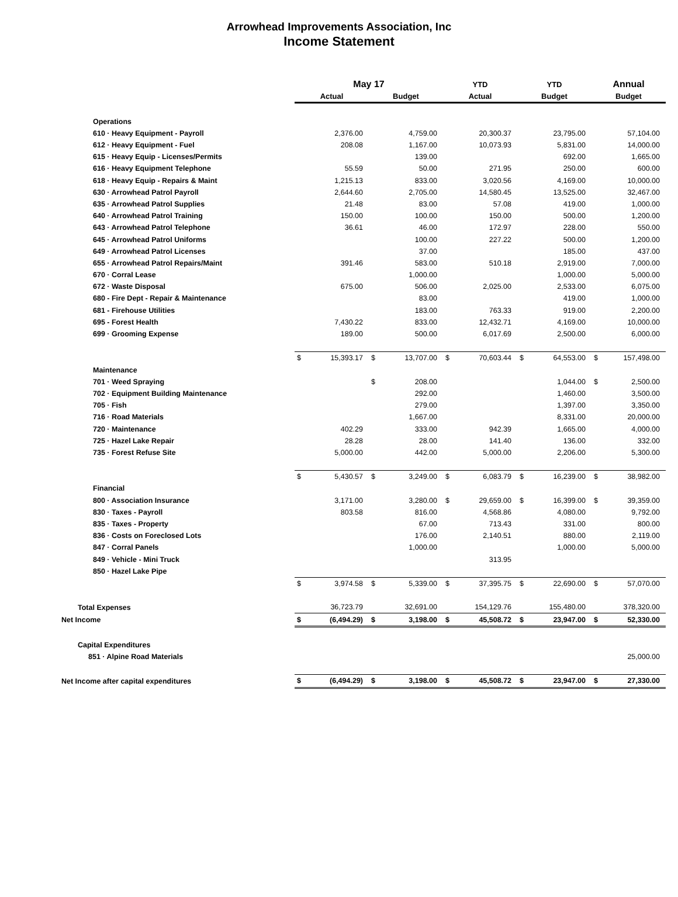Arrowhead Improvements Association, Inc
Income Statement
| | May 17 | | | | YTD | | YTD | | Annual | |
| --- | --- | --- | --- | --- | --- | --- | --- | --- | --- | --- |
| | Actual | | Budget | | Actual | | Budget | | Budget | |
| Operations | | | | | | | | | | |
| 610 · Heavy Equipment - Payroll | | 2,376.00 | | 4,759.00 | | 20,300.37 | | 23,795.00 | | 57,104.00 |
| 612 · Heavy Equipment - Fuel | | 208.08 | | 1,167.00 | | 10,073.93 | | 5,831.00 | | 14,000.00 |
| 615 · Heavy Equip - Licenses/Permits | | | | 139.00 | | | | 692.00 | | 1,665.00 |
| 616 · Heavy Equipment Telephone | | 55.59 | | 50.00 | | 271.95 | | 250.00 | | 600.00 |
| 618 · Heavy Equip - Repairs & Maint | | 1,215.13 | | 833.00 | | 3,020.56 | | 4,169.00 | | 10,000.00 |
| 630 · Arrowhead Patrol Payroll | | 2,644.60 | | 2,705.00 | | 14,580.45 | | 13,525.00 | | 32,467.00 |
| 635 · Arrowhead Patrol Supplies | | 21.48 | | 83.00 | | 57.08 | | 419.00 | | 1,000.00 |
| 640 · Arrowhead Patrol Training | | 150.00 | | 100.00 | | 150.00 | | 500.00 | | 1,200.00 |
| 643 · Arrowhead Patrol Telephone | | 36.61 | | 46.00 | | 172.97 | | 228.00 | | 550.00 |
| 645 · Arrowhead Patrol Uniforms | | | | 100.00 | | 227.22 | | 500.00 | | 1,200.00 |
| 649 · Arrowhead Patrol Licenses | | | | 37.00 | | | | 185.00 | | 437.00 |
| 655 · Arrowhead Patrol Repairs/Maint | | 391.46 | | 583.00 | | 510.18 | | 2,919.00 | | 7,000.00 |
| 670 · Corral Lease | | | | 1,000.00 | | | | 1,000.00 | | 5,000.00 |
| 672 · Waste Disposal | | 675.00 | | 506.00 | | 2,025.00 | | 2,533.00 | | 6,075.00 |
| 680 - Fire Dept - Repair & Maintenance | | | | 83.00 | | | | 419.00 | | 1,000.00 |
| 681 - Firehouse Utilities | | | | 183.00 | | 763.33 | | 919.00 | | 2,200.00 |
| 695 - Forest Health | | 7,430.22 | | 833.00 | | 12,432.71 | | 4,169.00 | | 10,000.00 |
| 699 · Grooming Expense | | 189.00 | | 500.00 | | 6,017.69 | | 2,500.00 | | 6,000.00 |
| | $ | 15,393.17 | $ | 13,707.00 | $ | 70,603.44 | $ | 64,553.00 | $ | 157,498.00 |
| Maintenance | | | | | | | | | | |
| 701 · Weed Spraying | | | $ | 208.00 | | | | 1,044.00 | $ | 2,500.00 |
| 702 · Equipment Building Maintenance | | | | 292.00 | | | | 1,460.00 | | 3,500.00 |
| 705 · Fish | | | | 279.00 | | | | 1,397.00 | | 3,350.00 |
| 716 · Road Materials | | | | 1,667.00 | | | | 8,331.00 | | 20,000.00 |
| 720 · Maintenance | | 402.29 | | 333.00 | | 942.39 | | 1,665.00 | | 4,000.00 |
| 725 · Hazel Lake Repair | | 28.28 | | 28.00 | | 141.40 | | 136.00 | | 332.00 |
| 735 · Forest Refuse Site | | 5,000.00 | | 442.00 | | 5,000.00 | | 2,206.00 | | 5,300.00 |
| | $ | 5,430.57 | $ | 3,249.00 | $ | 6,083.79 | $ | 16,239.00 | $ | 38,982.00 |
| Financial | | | | | | | | | | |
| 800 · Association Insurance | | 3,171.00 | | 3,280.00 | $ | 29,659.00 | $ | 16,399.00 | $ | 39,359.00 |
| 830 · Taxes - Payroll | | 803.58 | | 816.00 | | 4,568.86 | | 4,080.00 | | 9,792.00 |
| 835 · Taxes - Property | | | | 67.00 | | 713.43 | | 331.00 | | 800.00 |
| 836 · Costs on Foreclosed Lots | | | | 176.00 | | 2,140.51 | | 880.00 | | 2,119.00 |
| 847 · Corral Panels | | | | 1,000.00 | | | | 1,000.00 | | 5,000.00 |
| 849 · Vehicle - Mini Truck | | | | | | 313.95 | | | | |
| 850 · Hazel Lake Pipe | | | | | | | | | | |
| | $ | 3,974.58 | $ | 5,339.00 | $ | 37,395.75 | $ | 22,690.00 | $ | 57,070.00 |
| Total Expenses | | 36,723.79 | | 32,691.00 | | 154,129.76 | | 155,480.00 | | 378,320.00 |
| Net Income | $ | (6,494.29) | $ | 3,198.00 | $ | 45,508.72 | $ | 23,947.00 | $ | 52,330.00 |
| Capital Expenditures | | | | | | | | | | |
| 851 · Alpine Road Materials | | | | | | | | | | 25,000.00 |
| Net Income after capital expenditures | $ | (6,494.29) | $ | 3,198.00 | $ | 45,508.72 | $ | 23,947.00 | $ | 27,330.00 |